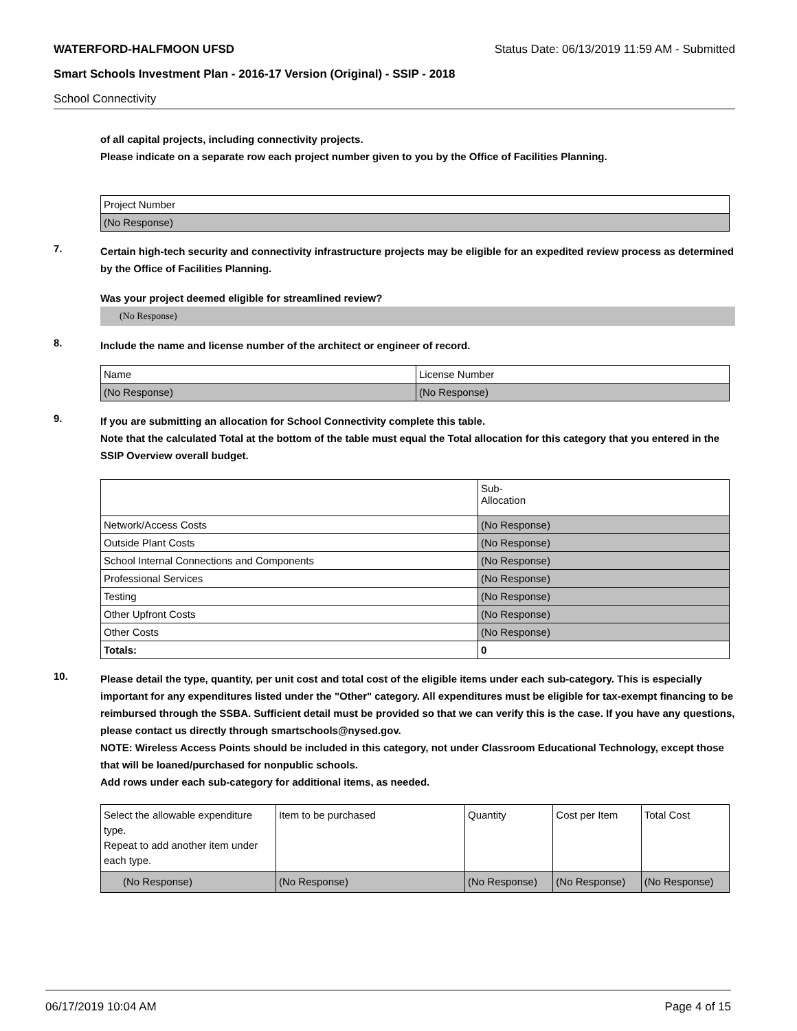WATERFORD-HALFMOON UFSD Status Date: 06/13/2019 11:59 AM - Submitted
Smart Schools Investment Plan - 2016-17 Version (Original) - SSIP - 2018
School Connectivity
of all capital projects, including connectivity projects.
Please indicate on a separate row each project number given to you by the Office of Facilities Planning.
| Project Number |
| --- |
| (No Response) |
7.
Certain high-tech security and connectivity infrastructure projects may be eligible for an expedited review process as determined by the Office of Facilities Planning.
Was your project deemed eligible for streamlined review?
(No Response)
8.
Include the name and license number of the architect or engineer of record.
| Name | License Number |
| --- | --- |
| (No Response) | (No Response) |
9.
If you are submitting an allocation for School Connectivity complete this table.
Note that the calculated Total at the bottom of the table must equal the Total allocation for this category that you entered in the SSIP Overview overall budget.
| | Sub- Allocation |
| --- | --- |
| Network/Access Costs | (No Response) |
| Outside Plant Costs | (No Response) |
| School Internal Connections and Components | (No Response) |
| Professional Services | (No Response) |
| Testing | (No Response) |
| Other Upfront Costs | (No Response) |
| Other Costs | (No Response) |
| Totals: | 0 |
10.
Please detail the type, quantity, per unit cost and total cost of the eligible items under each sub-category. This is especially important for any expenditures listed under the "Other" category. All expenditures must be eligible for tax-exempt financing to be reimbursed through the SSBA. Sufficient detail must be provided so that we can verify this is the case. If you have any questions, please contact us directly through smartschools@nysed.gov.
NOTE: Wireless Access Points should be included in this category, not under Classroom Educational Technology, except those that will be loaned/purchased for nonpublic schools.
Add rows under each sub-category for additional items, as needed.
| Select the allowable expenditure type. Repeat to add another item under each type. | Item to be purchased | Quantity | Cost per Item | Total Cost |
| --- | --- | --- | --- | --- |
| (No Response) | (No Response) | (No Response) | (No Response) | (No Response) |
06/17/2019 10:04 AM Page 4 of 15